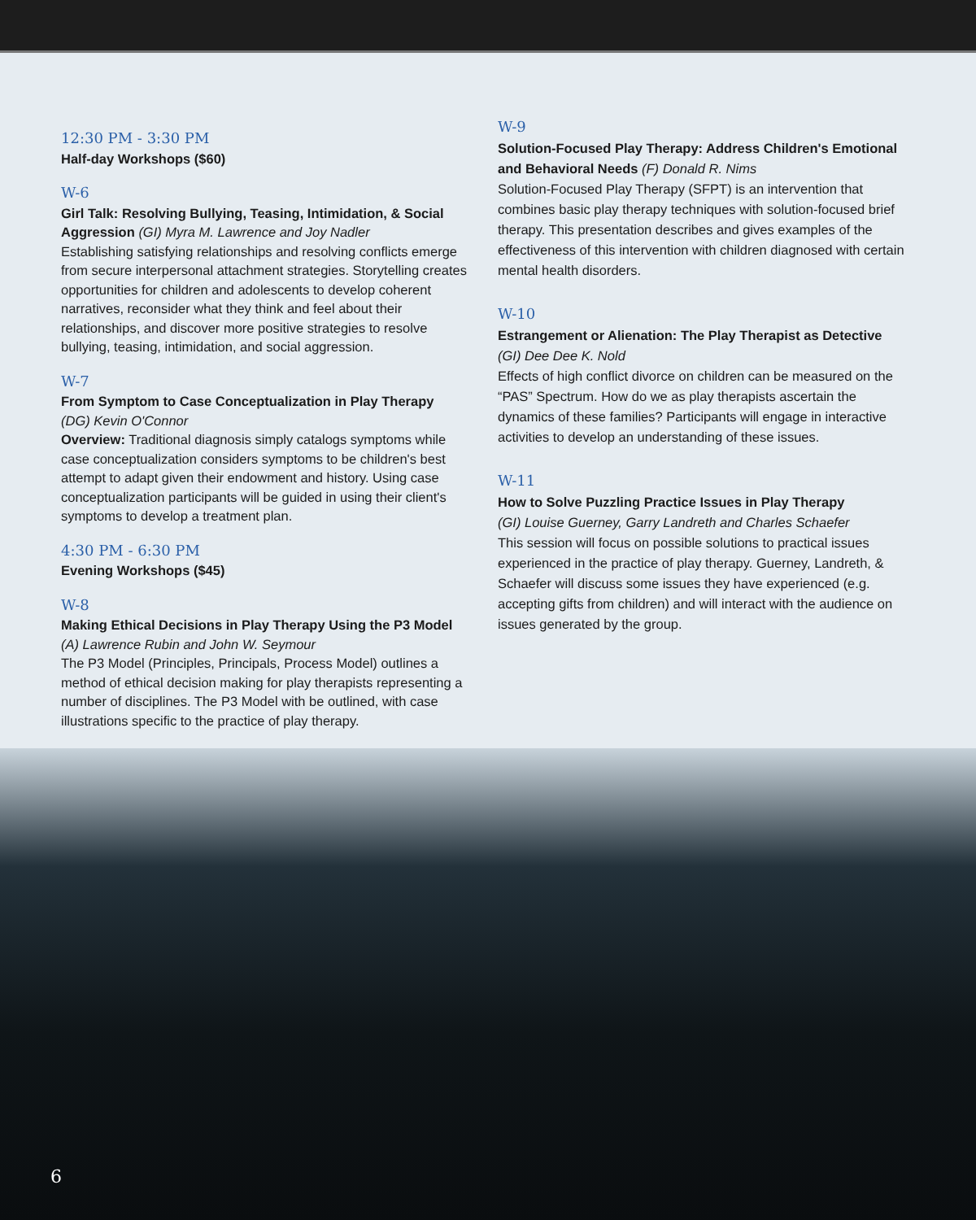12:30 PM - 3:30 PM
Half-day Workshops ($60)
W-6
Girl Talk: Resolving Bullying, Teasing, Intimidation, & Social Aggression (GI) Myra M. Lawrence and Joy Nadler
Establishing satisfying relationships and resolving conflicts emerge from secure interpersonal attachment strategies. Storytelling creates opportunities for children and adolescents to develop coherent narratives, reconsider what they think and feel about their relationships, and discover more positive strategies to resolve bullying, teasing, intimidation, and social aggression.
W-7
From Symptom to Case Conceptualization in Play Therapy
(DG) Kevin O'Connor
Overview: Traditional diagnosis simply catalogs symptoms while case conceptualization considers symptoms to be children's best attempt to adapt given their endowment and history. Using case conceptualization participants will be guided in using their client's symptoms to develop a treatment plan.
4:30 PM - 6:30 PM
Evening Workshops ($45)
W-8
Making Ethical Decisions in Play Therapy Using the P3 Model
(A) Lawrence Rubin and John W. Seymour
The P3 Model (Principles, Principals, Process Model) outlines a method of ethical decision making for play therapists representing a number of disciplines. The P3 Model with be outlined, with case illustrations specific to the practice of play therapy.
W-9
Solution-Focused Play Therapy: Address Children's Emotional and Behavioral Needs (F) Donald R. Nims
Solution-Focused Play Therapy (SFPT) is an intervention that combines basic play therapy techniques with solution-focused brief therapy. This presentation describes and gives examples of the effectiveness of this intervention with children diagnosed with certain mental health disorders.
W-10
Estrangement or Alienation: The Play Therapist as Detective
(GI) Dee Dee K. Nold
Effects of high conflict divorce on children can be measured on the “PAS” Spectrum. How do we as play therapists ascertain the dynamics of these families? Participants will engage in interactive activities to develop an understanding of these issues.
W-11
How to Solve Puzzling Practice Issues in Play Therapy
(GI) Louise Guerney, Garry Landreth and Charles Schaefer
This session will focus on possible solutions to practical issues experienced in the practice of play therapy. Guerney, Landreth, & Schaefer will discuss some issues they have experienced (e.g. accepting gifts from children) and will interact with the audience on issues generated by the group.
6